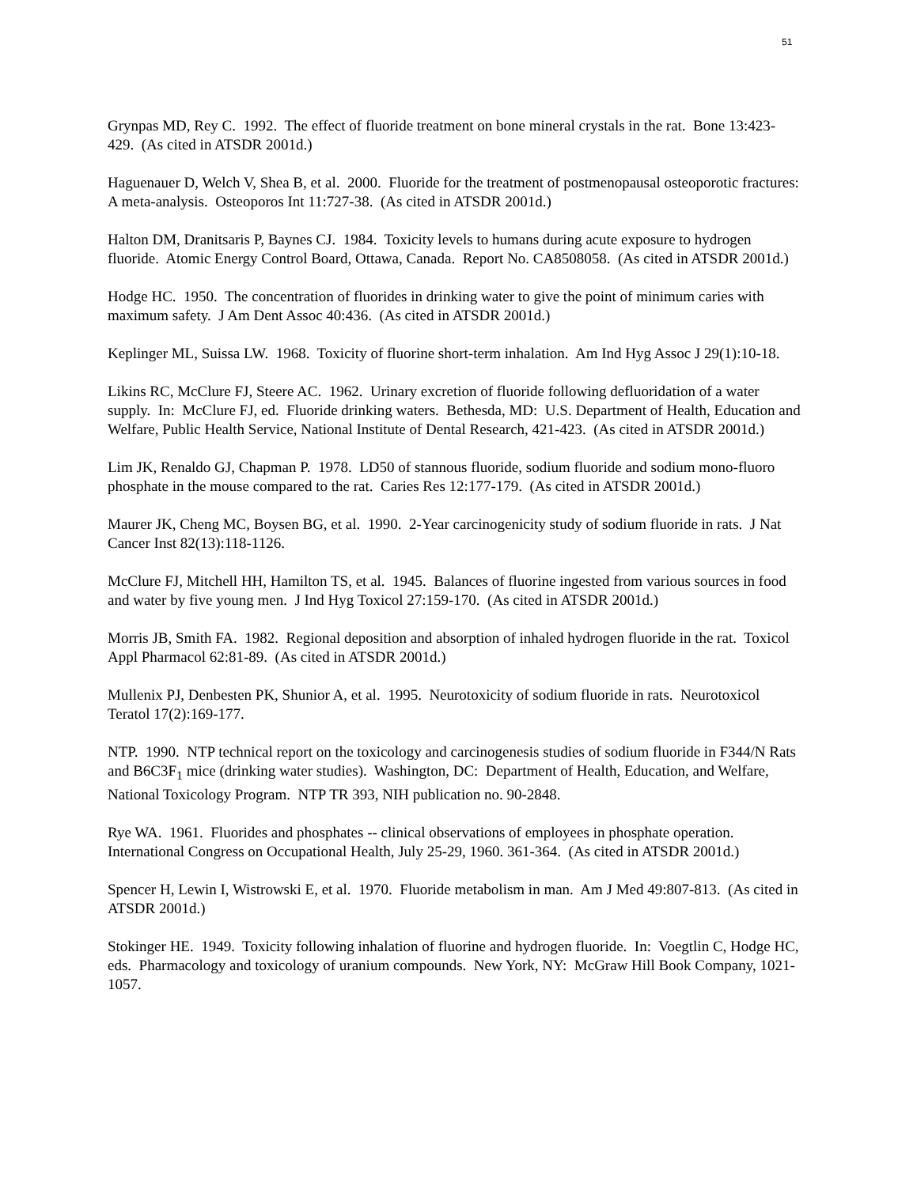51
Grynpas MD, Rey C. 1992. The effect of fluoride treatment on bone mineral crystals in the rat. Bone 13:423-429. (As cited in ATSDR 2001d.)
Haguenauer D, Welch V, Shea B, et al. 2000. Fluoride for the treatment of postmenopausal osteoporotic fractures: A meta-analysis. Osteoporos Int 11:727-38. (As cited in ATSDR 2001d.)
Halton DM, Dranitsaris P, Baynes CJ. 1984. Toxicity levels to humans during acute exposure to hydrogen fluoride. Atomic Energy Control Board, Ottawa, Canada. Report No. CA8508058. (As cited in ATSDR 2001d.)
Hodge HC. 1950. The concentration of fluorides in drinking water to give the point of minimum caries with maximum safety. J Am Dent Assoc 40:436. (As cited in ATSDR 2001d.)
Keplinger ML, Suissa LW. 1968. Toxicity of fluorine short-term inhalation. Am Ind Hyg Assoc J 29(1):10-18.
Likins RC, McClure FJ, Steere AC. 1962. Urinary excretion of fluoride following defluoridation of a water supply. In: McClure FJ, ed. Fluoride drinking waters. Bethesda, MD: U.S. Department of Health, Education and Welfare, Public Health Service, National Institute of Dental Research, 421-423. (As cited in ATSDR 2001d.)
Lim JK, Renaldo GJ, Chapman P. 1978. LD50 of stannous fluoride, sodium fluoride and sodium mono-fluoro phosphate in the mouse compared to the rat. Caries Res 12:177-179. (As cited in ATSDR 2001d.)
Maurer JK, Cheng MC, Boysen BG, et al. 1990. 2-Year carcinogenicity study of sodium fluoride in rats. J Nat Cancer Inst 82(13):118-1126.
McClure FJ, Mitchell HH, Hamilton TS, et al. 1945. Balances of fluorine ingested from various sources in food and water by five young men. J Ind Hyg Toxicol 27:159-170. (As cited in ATSDR 2001d.)
Morris JB, Smith FA. 1982. Regional deposition and absorption of inhaled hydrogen fluoride in the rat. Toxicol Appl Pharmacol 62:81-89. (As cited in ATSDR 2001d.)
Mullenix PJ, Denbesten PK, Shunior A, et al. 1995. Neurotoxicity of sodium fluoride in rats. Neurotoxicol Teratol 17(2):169-177.
NTP. 1990. NTP technical report on the toxicology and carcinogenesis studies of sodium fluoride in F344/N Rats and B6C3F<sub>1</sub> mice (drinking water studies). Washington, DC: Department of Health, Education, and Welfare, National Toxicology Program. NTP TR 393, NIH publication no. 90-2848.
Rye WA. 1961. Fluorides and phosphates -- clinical observations of employees in phosphate operation. International Congress on Occupational Health, July 25-29, 1960. 361-364. (As cited in ATSDR 2001d.)
Spencer H, Lewin I, Wistrowski E, et al. 1970. Fluoride metabolism in man. Am J Med 49:807-813. (As cited in ATSDR 2001d.)
Stokinger HE. 1949. Toxicity following inhalation of fluorine and hydrogen fluoride. In: Voegtlin C, Hodge HC, eds. Pharmacology and toxicology of uranium compounds. New York, NY: McGraw Hill Book Company, 1021-1057.